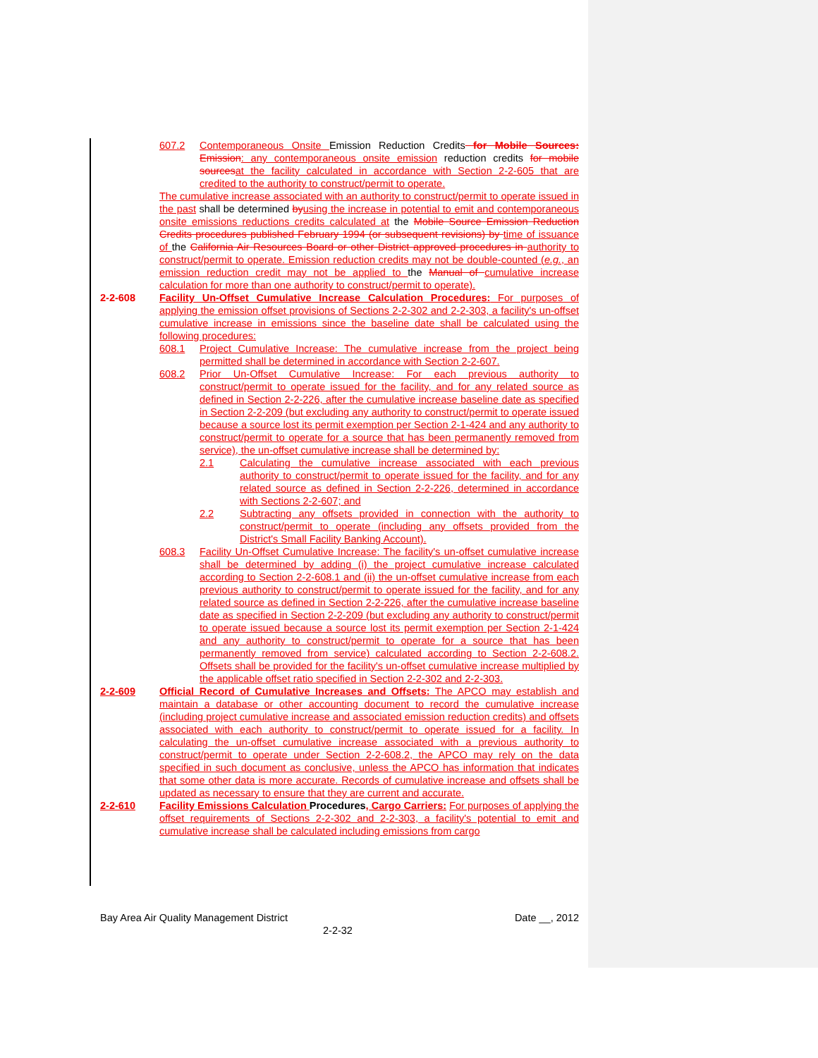607.2 Contemporaneous Onsite Emission Reduction Credits for Mobile Sources: Emission: any contemporaneous onsite emission reduction credits for mobile sources at the facility calculated in accordance with Section 2-2-605 that are credited to the authority to construct/permit to operate.
The cumulative increase associated with an authority to construct/permit to operate issued in the past shall be determined by using the increase in potential to emit and contemporaneous onsite emissions reductions credits calculated at the Mobile Source Emission Reduction Credits procedures published February 1994 (or subsequent revisions) by time of issuance of the California Air Resources Board or other District approved procedures in authority to construct/permit to operate. Emission reduction credits may not be double-counted (e.g., an emission reduction credit may not be applied to the Manual of cumulative increase calculation for more than one authority to construct/permit to operate).
2-2-608 Facility Un-Offset Cumulative Increase Calculation Procedures: For purposes of applying the emission offset provisions of Sections 2-2-302 and 2-2-303, a facility's un-offset cumulative increase in emissions since the baseline date shall be calculated using the following procedures:
608.1 Project Cumulative Increase: The cumulative increase from the project being permitted shall be determined in accordance with Section 2-2-607.
608.2 Prior Un-Offset Cumulative Increase: For each previous authority to construct/permit to operate issued for the facility, and for any related source as defined in Section 2-2-226, after the cumulative increase baseline date as specified in Section 2-2-209 (but excluding any authority to construct/permit to operate issued because a source lost its permit exemption per Section 2-1-424 and any authority to construct/permit to operate for a source that has been permanently removed from service), the un-offset cumulative increase shall be determined by:
2.1 Calculating the cumulative increase associated with each previous authority to construct/permit to operate issued for the facility, and for any related source as defined in Section 2-2-226, determined in accordance with Sections 2-2-607; and
2.2 Subtracting any offsets provided in connection with the authority to construct/permit to operate (including any offsets provided from the District's Small Facility Banking Account).
608.3 Facility Un-Offset Cumulative Increase: The facility's un-offset cumulative increase shall be determined by adding (i) the project cumulative increase calculated according to Section 2-2-608.1 and (ii) the un-offset cumulative increase from each previous authority to construct/permit to operate issued for the facility, and for any related source as defined in Section 2-2-226, after the cumulative increase baseline date as specified in Section 2-2-209 (but excluding any authority to construct/permit to operate issued because a source lost its permit exemption per Section 2-1-424 and any authority to construct/permit to operate for a source that has been permanently removed from service) calculated according to Section 2-2-608.2. Offsets shall be provided for the facility's un-offset cumulative increase multiplied by the applicable offset ratio specified in Section 2-2-302 and 2-2-303.
2-2-609 Official Record of Cumulative Increases and Offsets: The APCO may establish and maintain a database or other accounting document to record the cumulative increase (including project cumulative increase and associated emission reduction credits) and offsets associated with each authority to construct/permit to operate issued for a facility. In calculating the un-offset cumulative increase associated with a previous authority to construct/permit to operate under Section 2-2-608.2, the APCO may rely on the data specified in such document as conclusive, unless the APCO has information that indicates that some other data is more accurate. Records of cumulative increase and offsets shall be updated as necessary to ensure that they are current and accurate.
2-2-610 Facility Emissions Calculation Procedures, Cargo Carriers: For purposes of applying the offset requirements of Sections 2-2-302 and 2-2-303, a facility's potential to emit and cumulative increase shall be calculated including emissions from cargo
Bay Area Air Quality Management District Date __, 2012
2-2-32